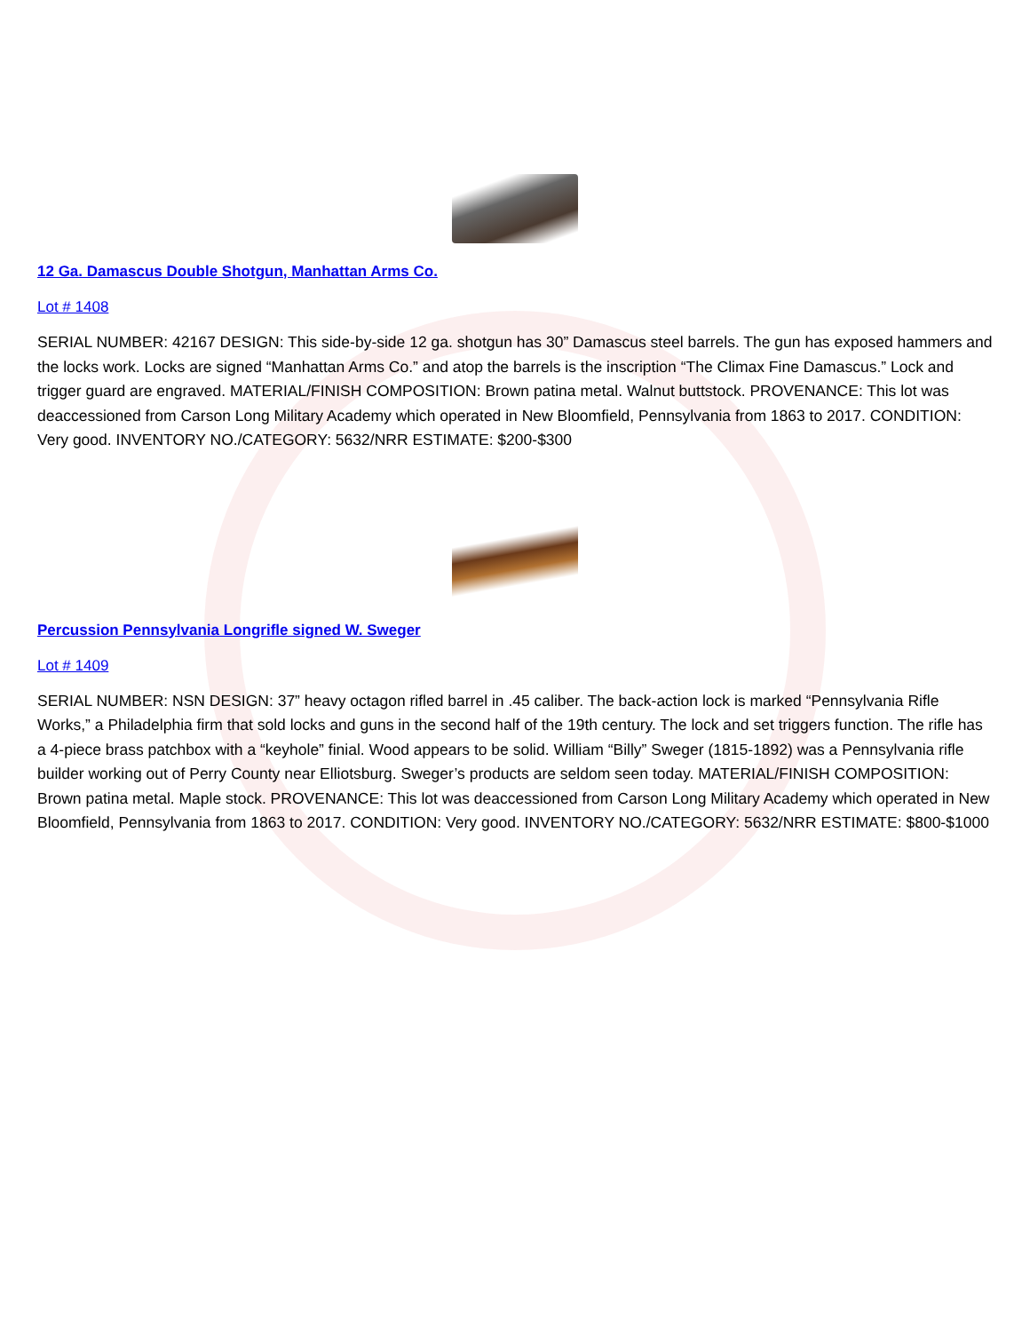12 Ga. Damascus Double Shotgun, Manhattan Arms Co.
Lot # 1408
SERIAL NUMBER: 42167 DESIGN: This side-by-side 12 ga. shotgun has 30” Damascus steel barrels. The gun has exposed hammers and the locks work. Locks are signed “Manhattan Arms Co.” and atop the barrels is the inscription “The Climax Fine Damascus.” Lock and trigger guard are engraved. MATERIAL/FINISH COMPOSITION: Brown patina metal. Walnut buttstock. PROVENANCE: This lot was deaccessioned from Carson Long Military Academy which operated in New Bloomfield, Pennsylvania from 1863 to 2017. CONDITION: Very good. INVENTORY NO./CATEGORY: 5632/NRR ESTIMATE: $200-$300
Percussion Pennsylvania Longrifle signed W. Sweger
Lot # 1409
SERIAL NUMBER: NSN DESIGN: 37” heavy octagon rifled barrel in .45 caliber. The back-action lock is marked “Pennsylvania Rifle Works,” a Philadelphia firm that sold locks and guns in the second half of the 19th century. The lock and set triggers function. The rifle has a 4-piece brass patchbox with a “keyhole” finial. Wood appears to be solid. William “Billy” Sweger (1815-1892) was a Pennsylvania rifle builder working out of Perry County near Elliotsburg. Sweger’s products are seldom seen today. MATERIAL/FINISH COMPOSITION: Brown patina metal. Maple stock. PROVENANCE: This lot was deaccessioned from Carson Long Military Academy which operated in New Bloomfield, Pennsylvania from 1863 to 2017. CONDITION: Very good. INVENTORY NO./CATEGORY: 5632/NRR ESTIMATE: $800-$1000